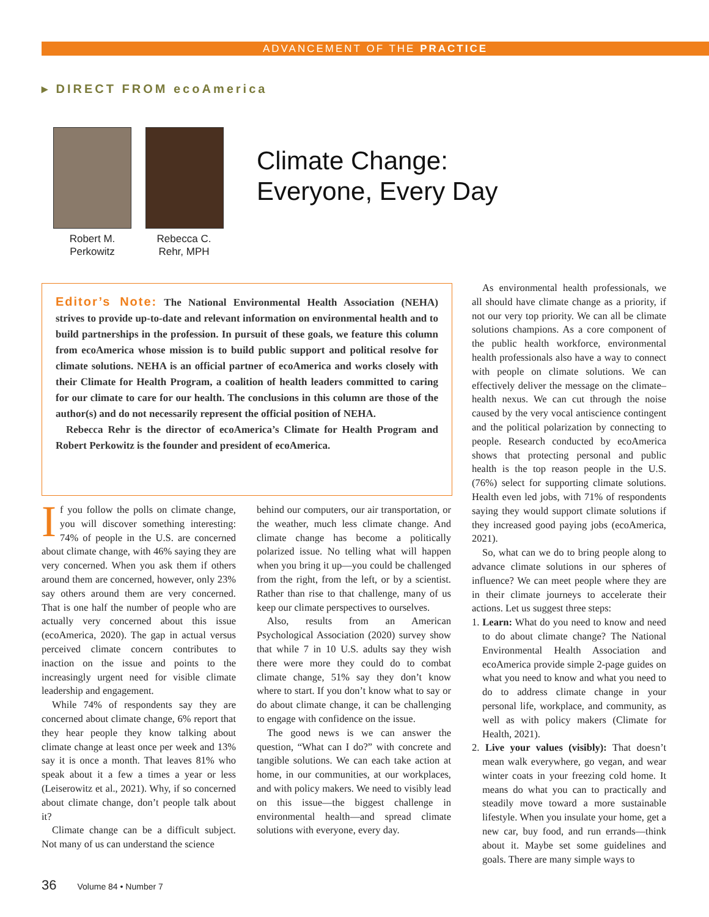ADVANCEMENT OF THE PRACTICE
▸ DIRECT FROM ecoAmerica
Robert M.
Perkowitz
Rebecca C.
Rehr, MPH
Climate Change:
Everyone, Every Day
Editor’s Note: The National Environmental Health Association (NEHA) strives to provide up-to-date and relevant information on environmental health and to build partnerships in the profession. In pursuit of these goals, we feature this column from ecoAmerica whose mission is to build public support and political resolve for climate solutions. NEHA is an official partner of ecoAmerica and works closely with their Climate for Health Program, a coalition of health leaders committed to caring for our climate to care for our health. The conclusions in this column are those of the author(s) and do not necessarily represent the official position of NEHA.
Rebecca Rehr is the director of ecoAmerica’s Climate for Health Program and Robert Perkowitz is the founder and president of ecoAmerica.
If you follow the polls on climate change, you will discover something interesting: 74% of people in the U.S. are concerned about climate change, with 46% saying they are very concerned. When you ask them if others around them are concerned, however, only 23% say others around them are very concerned. That is one half the number of people who are actually very concerned about this issue (ecoAmerica, 2020). The gap in actual versus perceived climate concern contributes to inaction on the issue and points to the increasingly urgent need for visible climate leadership and engagement.
While 74% of respondents say they are concerned about climate change, 6% report that they hear people they know talking about climate change at least once per week and 13% say it is once a month. That leaves 81% who speak about it a few a times a year or less (Leiserowitz et al., 2021). Why, if so concerned about climate change, don’t people talk about it?
Climate change can be a difficult subject. Not many of us can understand the science
behind our computers, our air transportation, or the weather, much less climate change. And climate change has become a politically polarized issue. No telling what will happen when you bring it up—you could be challenged from the right, from the left, or by a scientist. Rather than rise to that challenge, many of us keep our climate perspectives to ourselves.
Also, results from an American Psychological Association (2020) survey show that while 7 in 10 U.S. adults say they wish there were more they could do to combat climate change, 51% say they don’t know where to start. If you don’t know what to say or do about climate change, it can be challenging to engage with confidence on the issue.
The good news is we can answer the question, “What can I do?” with concrete and tangible solutions. We can each take action at home, in our communities, at our workplaces, and with policy makers. We need to visibly lead on this issue—the biggest challenge in environmental health—and spread climate solutions with everyone, every day.
As environmental health professionals, we all should have climate change as a priority, if not our very top priority. We can all be climate solutions champions. As a core component of the public health workforce, environmental health professionals also have a way to connect with people on climate solutions. We can effectively deliver the message on the climate–health nexus. We can cut through the noise caused by the very vocal antiscience contingent and the political polarization by connecting to people. Research conducted by ecoAmerica shows that protecting personal and public health is the top reason people in the U.S. (76%) select for supporting climate solutions. Health even led jobs, with 71% of respondents saying they would support climate solutions if they increased good paying jobs (ecoAmerica, 2021).
So, what can we do to bring people along to advance climate solutions in our spheres of influence? We can meet people where they are in their climate journeys to accelerate their actions. Let us suggest three steps:
1. Learn: What do you need to know and need to do about climate change? The National Environmental Health Association and ecoAmerica provide simple 2-page guides on what you need to know and what you need to do to address climate change in your personal life, workplace, and community, as well as with policy makers (Climate for Health, 2021).
2. Live your values (visibly): That doesn’t mean walk everywhere, go vegan, and wear winter coats in your freezing cold home. It means do what you can to practically and steadily move toward a more sustainable lifestyle. When you insulate your home, get a new car, buy food, and run errands—think about it. Maybe set some guidelines and goals. There are many simple ways to
36 Volume 84 • Number 7